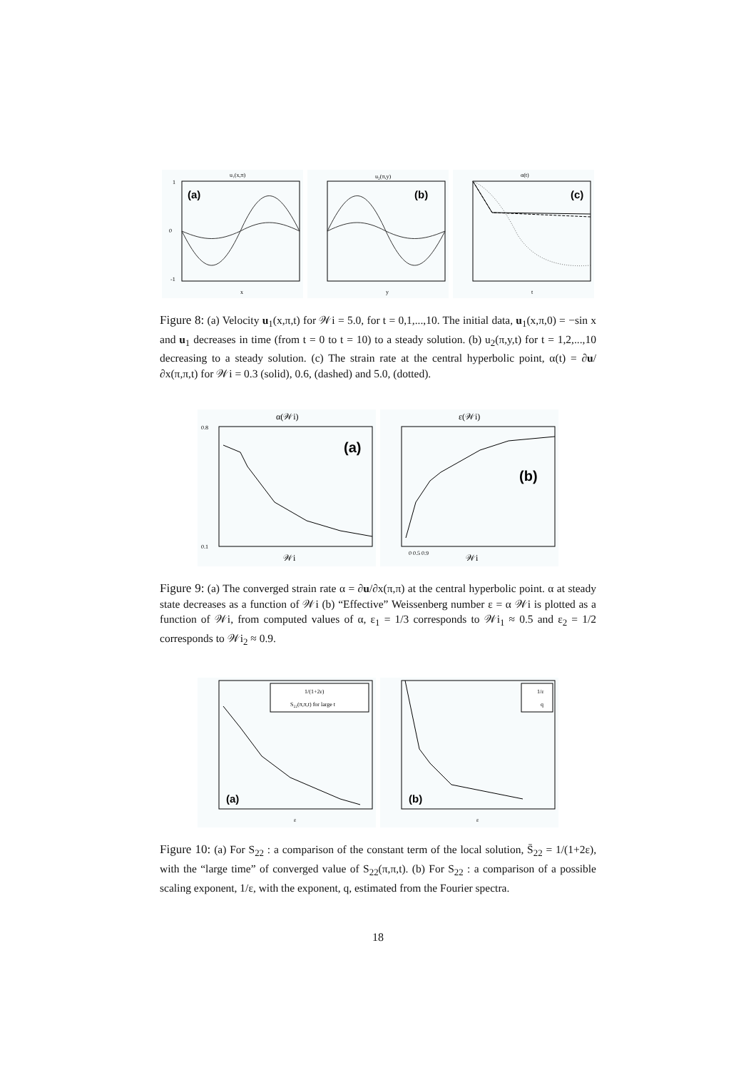u₁(x,π)
(a)
x
1
0
-1
u₂(π,y)
(b)
y
α(t)
(c)
t
Figure 8: (a) Velocity u<sub>1</sub>(x,π,t) for 𝒲i = 5.0, for t = 0,1,...,10. The initial data, u<sub>1</sub>(x,π,0) = −sin x and u<sub>1</sub> decreases in time (from t = 0 to t = 10) to a steady solution. (b) u<sub>2</sub>(π,y,t) for t = 1,2,...,10 decreasing to a steady solution. (c) The strain rate at the central hyperbolic point, α(t) = ∂u/∂x(π,π,t) for 𝒲i = 0.3 (solid), 0.6, (dashed) and 5.0, (dotted).
α(𝒲i)
(a)
𝒲i
0.8
0.1
ε(𝒲i)
(b)
0 0.5 0.9
𝒲i
Figure 9: (a) The converged strain rate α = ∂u/∂x(π,π) at the central hyperbolic point. α at steady state decreases as a function of 𝒲i (b) “Effective” Weissenberg number ε = α 𝒲i is plotted as a function of 𝒲i, from computed values of α, ε<sub>1</sub> = 1/3 corresponds to 𝒲i<sub>1</sub> ≈ 0.5 and ε<sub>2</sub> = 1/2 corresponds to 𝒲i<sub>2</sub> ≈ 0.9.
1/(1+2ε)
S₂₂(π,π,t) for large t
(a)
ε
1/ε
q
(b)
ε
Figure 10: (a) For S<sub>22</sub> : a comparison of the constant term of the local solution, S̄<sub>22</sub> = 1/(1+2ε), with the “large time” of converged value of S<sub>22</sub>(π,π,t). (b) For S<sub>22</sub> : a comparison of a possible scaling exponent, 1/ε, with the exponent, q, estimated from the Fourier spectra.
18